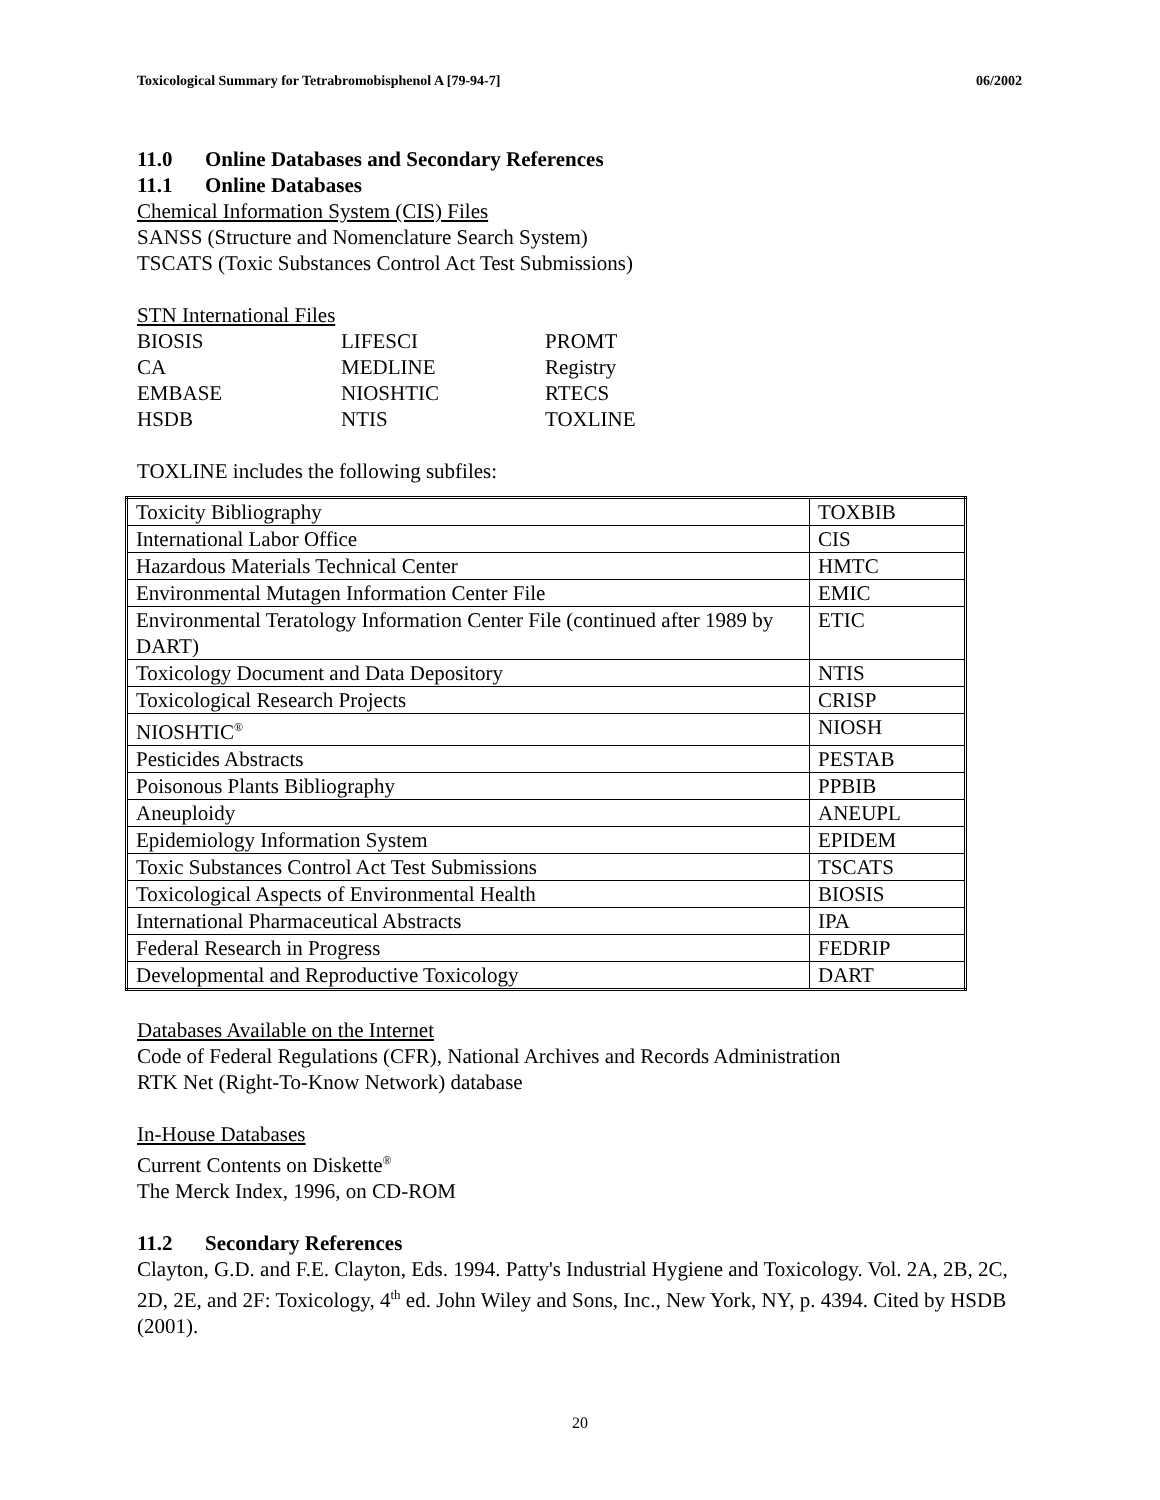Toxicological Summary for Tetrabromobisphenol A [79-94-7] 06/2002
11.0 Online Databases and Secondary References
11.1 Online Databases
Chemical Information System (CIS) Files
SANSS (Structure and Nomenclature Search System)
TSCATS (Toxic Substances Control Act Test Submissions)
STN International Files
| BIOSIS | LIFESCI | PROMT |
| CA | MEDLINE | Registry |
| EMBASE | NIOSHTIC | RTECS |
| HSDB | NTIS | TOXLINE |
TOXLINE includes the following subfiles:
| Toxicity Bibliography | TOXBIB |
| International Labor Office | CIS |
| Hazardous Materials Technical Center | HMTC |
| Environmental Mutagen Information Center File | EMIC |
| Environmental Teratology Information Center File (continued after 1989 by DART) | ETIC |
| Toxicology Document and Data Depository | NTIS |
| Toxicological Research Projects | CRISP |
| NIOSHTIC<sup>®</sup> | NIOSH |
| Pesticides Abstracts | PESTAB |
| Poisonous Plants Bibliography | PPBIB |
| Aneuploidy | ANEUPL |
| Epidemiology Information System | EPIDEM |
| Toxic Substances Control Act Test Submissions | TSCATS |
| Toxicological Aspects of Environmental Health | BIOSIS |
| International Pharmaceutical Abstracts | IPA |
| Federal Research in Progress | FEDRIP |
| Developmental and Reproductive Toxicology | DART |
Databases Available on the Internet
Code of Federal Regulations (CFR), National Archives and Records Administration
RTK Net (Right-To-Know Network) database
In-House Databases
Current Contents on Diskette<sup>®</sup>
The Merck Index, 1996, on CD-ROM
11.2 Secondary References
Clayton, G.D. and F.E. Clayton, Eds. 1994. Patty's Industrial Hygiene and Toxicology. Vol. 2A, 2B, 2C, 2D, 2E, and 2F: Toxicology, 4<sup>th</sup> ed. John Wiley and Sons, Inc., New York, NY, p. 4394. Cited by HSDB (2001).
20